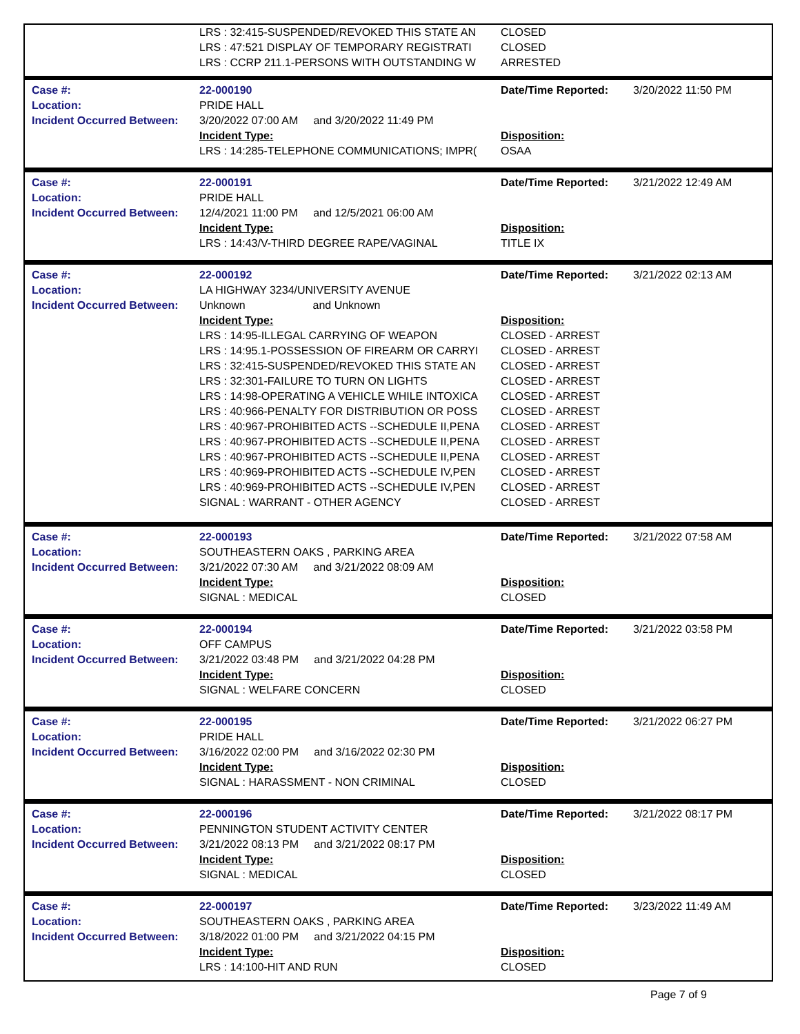| | LRS : 32:415-SUSPENDED/REVOKED THIS STATE AN | CLOSED | |
| | LRS : 47:521 DISPLAY OF TEMPORARY REGISTRATI | CLOSED | |
| | LRS : CCRP 211.1-PERSONS WITH OUTSTANDING W | ARRESTED | |
| Case #: | 22-000190 | Date/Time Reported: | 3/20/2022 11:50 PM |
| Location: | PRIDE HALL | | |
| Incident Occurred Between: | 3/20/2022 07:00 AM and 3/20/2022 11:49 PM | | |
| | Incident Type: | Disposition: | |
| | LRS : 14:285-TELEPHONE COMMUNICATIONS; IMPR( | OSAA | |
| Case #: | 22-000191 | Date/Time Reported: | 3/21/2022 12:49 AM |
| Location: | PRIDE HALL | | |
| Incident Occurred Between: | 12/4/2021 11:00 PM and 12/5/2021 06:00 AM | | |
| | Incident Type: | Disposition: | |
| | LRS : 14:43/V-THIRD DEGREE RAPE/VAGINAL | TITLE IX | |
| Case #: | 22-000192 | Date/Time Reported: | 3/21/2022 02:13 AM |
| Location: | LA HIGHWAY 3234/UNIVERSITY AVENUE | | |
| Incident Occurred Between: | Unknown and Unknown | | |
| | Incident Type: | Disposition: | |
| | LRS : 14:95-ILLEGAL CARRYING OF WEAPON | CLOSED - ARREST | |
| | LRS : 14:95.1-POSSESSION OF FIREARM OR CARRYI | CLOSED - ARREST | |
| | LRS : 32:415-SUSPENDED/REVOKED THIS STATE AN | CLOSED - ARREST | |
| | LRS : 32:301-FAILURE TO TURN ON LIGHTS | CLOSED - ARREST | |
| | LRS : 14:98-OPERATING A VEHICLE WHILE INTOXICA | CLOSED - ARREST | |
| | LRS : 40:966-PENALTY FOR DISTRIBUTION OR POSS | CLOSED - ARREST | |
| | LRS : 40:967-PROHIBITED ACTS --SCHEDULE II,PENA | CLOSED - ARREST | |
| | LRS : 40:967-PROHIBITED ACTS --SCHEDULE II,PENA | CLOSED - ARREST | |
| | LRS : 40:967-PROHIBITED ACTS --SCHEDULE II,PENA | CLOSED - ARREST | |
| | LRS : 40:969-PROHIBITED ACTS --SCHEDULE IV,PEN | CLOSED - ARREST | |
| | LRS : 40:969-PROHIBITED ACTS --SCHEDULE IV,PEN | CLOSED - ARREST | |
| | SIGNAL : WARRANT - OTHER AGENCY | CLOSED - ARREST | |
| Case #: | 22-000193 | Date/Time Reported: | 3/21/2022 07:58 AM |
| Location: | SOUTHEASTERN OAKS , PARKING AREA | | |
| Incident Occurred Between: | 3/21/2022 07:30 AM and 3/21/2022 08:09 AM | | |
| | Incident Type: | Disposition: | |
| | SIGNAL : MEDICAL | CLOSED | |
| Case #: | 22-000194 | Date/Time Reported: | 3/21/2022 03:58 PM |
| Location: | OFF CAMPUS | | |
| Incident Occurred Between: | 3/21/2022 03:48 PM and 3/21/2022 04:28 PM | | |
| | Incident Type: | Disposition: | |
| | SIGNAL : WELFARE CONCERN | CLOSED | |
| Case #: | 22-000195 | Date/Time Reported: | 3/21/2022 06:27 PM |
| Location: | PRIDE HALL | | |
| Incident Occurred Between: | 3/16/2022 02:00 PM and 3/16/2022 02:30 PM | | |
| | Incident Type: | Disposition: | |
| | SIGNAL : HARASSMENT - NON CRIMINAL | CLOSED | |
| Case #: | 22-000196 | Date/Time Reported: | 3/21/2022 08:17 PM |
| Location: | PENNINGTON STUDENT ACTIVITY CENTER | | |
| Incident Occurred Between: | 3/21/2022 08:13 PM and 3/21/2022 08:17 PM | | |
| | Incident Type: | Disposition: | |
| | SIGNAL : MEDICAL | CLOSED | |
| Case #: | 22-000197 | Date/Time Reported: | 3/23/2022 11:49 AM |
| Location: | SOUTHEASTERN OAKS , PARKING AREA | | |
| Incident Occurred Between: | 3/18/2022 01:00 PM and 3/21/2022 04:15 PM | | |
| | Incident Type: | Disposition: | |
| | LRS : 14:100-HIT AND RUN | CLOSED | |
Page 7 of 9